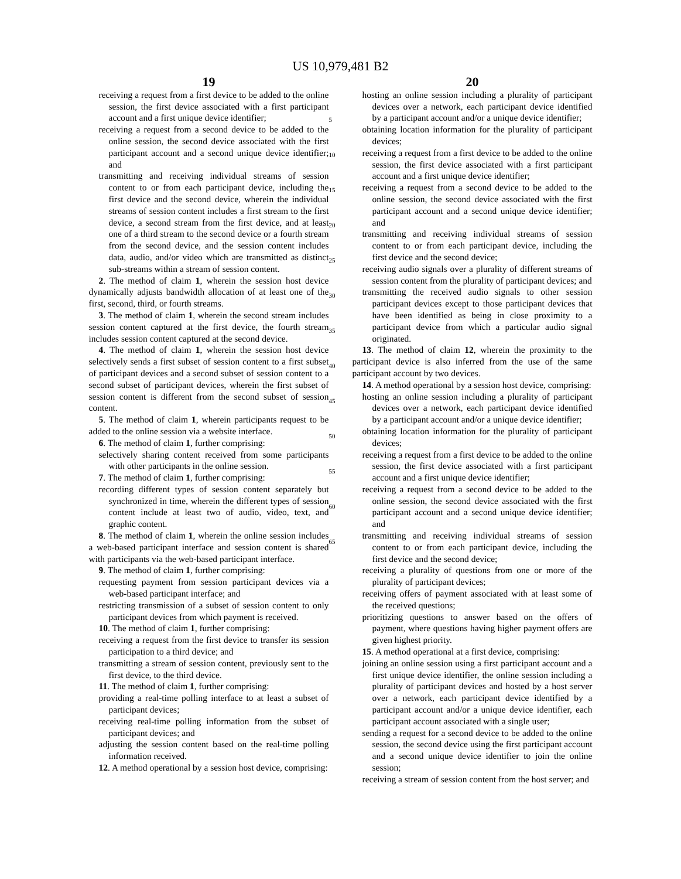US 10,979,481 B2
19
receiving a request from a first device to be added to the online session, the first device associated with a first participant account and a first unique device identifier;
receiving a request from a second device to be added to the online session, the second device associated with the first participant account and a second unique device identifier; and
transmitting and receiving individual streams of session content to or from each participant device, including the first device and the second device, wherein the individual streams of session content includes a first stream to the first device, a second stream from the first device, and at least one of a third stream to the second device or a fourth stream from the second device, and the session content includes data, audio, and/or video which are transmitted as distinct sub-streams within a stream of session content.
2. The method of claim 1, wherein the session host device dynamically adjusts bandwidth allocation of at least one of the first, second, third, or fourth streams.
3. The method of claim 1, wherein the second stream includes session content captured at the first device, the fourth stream includes session content captured at the second device.
4. The method of claim 1, wherein the session host device selectively sends a first subset of session content to a first subset of participant devices and a second subset of session content to a second subset of participant devices, wherein the first subset of session content is different from the second subset of session content.
5. The method of claim 1, wherein participants request to be added to the online session via a website interface.
6. The method of claim 1, further comprising:
selectively sharing content received from some participants with other participants in the online session.
7. The method of claim 1, further comprising:
recording different types of session content separately but synchronized in time, wherein the different types of session content include at least two of audio, video, text, and graphic content.
8. The method of claim 1, wherein the online session includes a web-based participant interface and session content is shared with participants via the web-based participant interface.
9. The method of claim 1, further comprising:
requesting payment from session participant devices via a web-based participant interface; and
restricting transmission of a subset of session content to only participant devices from which payment is received.
10. The method of claim 1, further comprising:
receiving a request from the first device to transfer its session participation to a third device; and
transmitting a stream of session content, previously sent to the first device, to the third device.
11. The method of claim 1, further comprising:
providing a real-time polling interface to at least a subset of participant devices;
receiving real-time polling information from the subset of participant devices; and
adjusting the session content based on the real-time polling information received.
12. A method operational by a session host device, comprising:
5
10
15
20
25
30
35
40
45
50
55
60
65
20
hosting an online session including a plurality of participant devices over a network, each participant device identified by a participant account and/or a unique device identifier;
obtaining location information for the plurality of participant devices;
receiving a request from a first device to be added to the online session, the first device associated with a first participant account and a first unique device identifier;
receiving a request from a second device to be added to the online session, the second device associated with the first participant account and a second unique device identifier; and
transmitting and receiving individual streams of session content to or from each participant device, including the first device and the second device;
receiving audio signals over a plurality of different streams of session content from the plurality of participant devices; and
transmitting the received audio signals to other session participant devices except to those participant devices that have been identified as being in close proximity to a participant device from which a particular audio signal originated.
13. The method of claim 12, wherein the proximity to the participant device is also inferred from the use of the same participant account by two devices.
14. A method operational by a session host device, comprising:
hosting an online session including a plurality of participant devices over a network, each participant device identified by a participant account and/or a unique device identifier;
obtaining location information for the plurality of participant devices;
receiving a request from a first device to be added to the online session, the first device associated with a first participant account and a first unique device identifier;
receiving a request from a second device to be added to the online session, the second device associated with the first participant account and a second unique device identifier; and
transmitting and receiving individual streams of session content to or from each participant device, including the first device and the second device;
receiving a plurality of questions from one or more of the plurality of participant devices;
receiving offers of payment associated with at least some of the received questions;
prioritizing questions to answer based on the offers of payment, where questions having higher payment offers are given highest priority.
15. A method operational at a first device, comprising:
joining an online session using a first participant account and a first unique device identifier, the online session including a plurality of participant devices and hosted by a host server over a network, each participant device identified by a participant account and/or a unique device identifier, each participant account associated with a single user;
sending a request for a second device to be added to the online session, the second device using the first participant account and a second unique device identifier to join the online session;
receiving a stream of session content from the host server; and